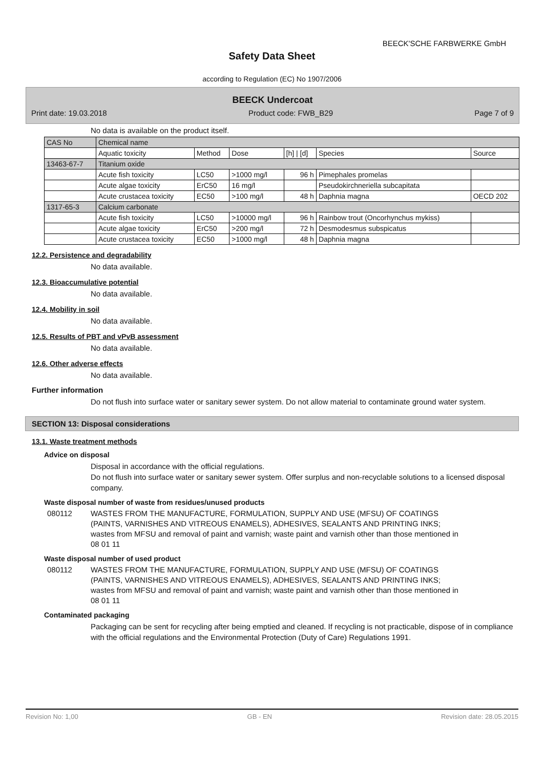BEECK'SCHE FARBWERKE GmbH
Safety Data Sheet
according to Regulation (EC) No 1907/2006
BEECK Undercoat
Print date: 19.03.2018 Product code: FWB_B29 Page 7 of 9
No data is available on the product itself.
| CAS No | Chemical name | | | | | |
| | Aquatic toxicity | Method | Dose | [h] / [d] | Species | Source |
| 13463-67-7 | Titanium oxide | | | | | |
| | Acute fish toxicity | LC50 | >1000 mg/l | 96 h | Pimephales promelas | |
| | Acute algae toxicity | ErC50 | 16 mg/l | | Pseudokirchneriella subcapitata | |
| | Acute crustacea toxicity | EC50 | >100 mg/l | 48 h | Daphnia magna | OECD 202 |
| 1317-65-3 | Calcium carbonate | | | | | |
| | Acute fish toxicity | LC50 | >10000 mg/l | 96 h | Rainbow trout (Oncorhynchus mykiss) | |
| | Acute algae toxicity | ErC50 | >200 mg/l | 72 h | Desmodesmus subspicatus | |
| | Acute crustacea toxicity | EC50 | >1000 mg/l | 48 h | Daphnia magna | |
12.2. Persistence and degradability
No data available.
12.3. Bioaccumulative potential
No data available.
12.4. Mobility in soil
No data available.
12.5. Results of PBT and vPvB assessment
No data available.
12.6. Other adverse effects
No data available.
Further information
Do not flush into surface water or sanitary sewer system. Do not allow material to contaminate ground water system.
SECTION 13: Disposal considerations
13.1. Waste treatment methods
Advice on disposal
Disposal in accordance with the official regulations.
Do not flush into surface water or sanitary sewer system. Offer surplus and non-recyclable solutions to a licensed disposal company.
Waste disposal number of waste from residues/unused products
080112 WASTES FROM THE MANUFACTURE, FORMULATION, SUPPLY AND USE (MFSU) OF COATINGS (PAINTS, VARNISHES AND VITREOUS ENAMELS), ADHESIVES, SEALANTS AND PRINTING INKS; wastes from MFSU and removal of paint and varnish; waste paint and varnish other than those mentioned in 08 01 11
Waste disposal number of used product
080112 WASTES FROM THE MANUFACTURE, FORMULATION, SUPPLY AND USE (MFSU) OF COATINGS (PAINTS, VARNISHES AND VITREOUS ENAMELS), ADHESIVES, SEALANTS AND PRINTING INKS; wastes from MFSU and removal of paint and varnish; waste paint and varnish other than those mentioned in 08 01 11
Contaminated packaging
Packaging can be sent for recycling after being emptied and cleaned. If recycling is not practicable, dispose of in compliance with the official regulations and the Environmental Protection (Duty of Care) Regulations 1991.
Revision No: 1,00 GB - EN Revision date: 28.05.2015